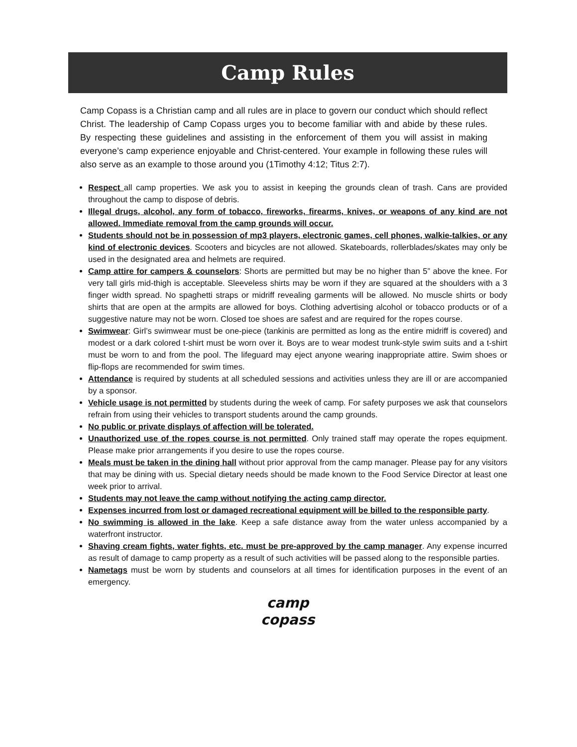Camp Rules
Camp Copass is a Christian camp and all rules are in place to govern our conduct which should reflect Christ. The leadership of Camp Copass urges you to become familiar with and abide by these rules. By respecting these guidelines and assisting in the enforcement of them you will assist in making everyone’s camp experience enjoyable and Christ-centered. Your example in following these rules will also serve as an example to those around you (1Timothy 4:12; Titus 2:7).
Respect all camp properties. We ask you to assist in keeping the grounds clean of trash. Cans are provided throughout the camp to dispose of debris.
Illegal drugs, alcohol, any form of tobacco, fireworks, firearms, knives, or weapons of any kind are not allowed. Immediate removal from the camp grounds will occur.
Students should not be in possession of mp3 players, electronic games, cell phones, walkie-talkies, or any kind of electronic devices. Scooters and bicycles are not allowed. Skateboards, rollerblades/skates may only be used in the designated area and helmets are required.
Camp attire for campers & counselors: Shorts are permitted but may be no higher than 5” above the knee. For very tall girls mid-thigh is acceptable. Sleeveless shirts may be worn if they are squared at the shoulders with a 3 finger width spread. No spaghetti straps or midriff revealing garments will be allowed. No muscle shirts or body shirts that are open at the armpits are allowed for boys. Clothing advertising alcohol or tobacco products or of a suggestive nature may not be worn. Closed toe shoes are safest and are required for the ropes course.
Swimwear: Girl’s swimwear must be one-piece (tankinis are permitted as long as the entire midriff is covered) and modest or a dark colored t-shirt must be worn over it. Boys are to wear modest trunk-style swim suits and a t-shirt must be worn to and from the pool. The lifeguard may eject anyone wearing inappropriate attire. Swim shoes or flip-flops are recommended for swim times.
Attendance is required by students at all scheduled sessions and activities unless they are ill or are accompanied by a sponsor.
Vehicle usage is not permitted by students during the week of camp. For safety purposes we ask that counselors refrain from using their vehicles to transport students around the camp grounds.
No public or private displays of affection will be tolerated.
Unauthorized use of the ropes course is not permitted. Only trained staff may operate the ropes equipment. Please make prior arrangements if you desire to use the ropes course.
Meals must be taken in the dining hall without prior approval from the camp manager. Please pay for any visitors that may be dining with us. Special dietary needs should be made known to the Food Service Director at least one week prior to arrival.
Students may not leave the camp without notifying the acting camp director.
Expenses incurred from lost or damaged recreational equipment will be billed to the responsible party.
No swimming is allowed in the lake. Keep a safe distance away from the water unless accompanied by a waterfront instructor.
Shaving cream fights, water fights, etc. must be pre-approved by the camp manager. Any expense incurred as result of damage to camp property as a result of such activities will be passed along to the responsible parties.
Nametags must be worn by students and counselors at all times for identification purposes in the event of an emergency.
camp
copass